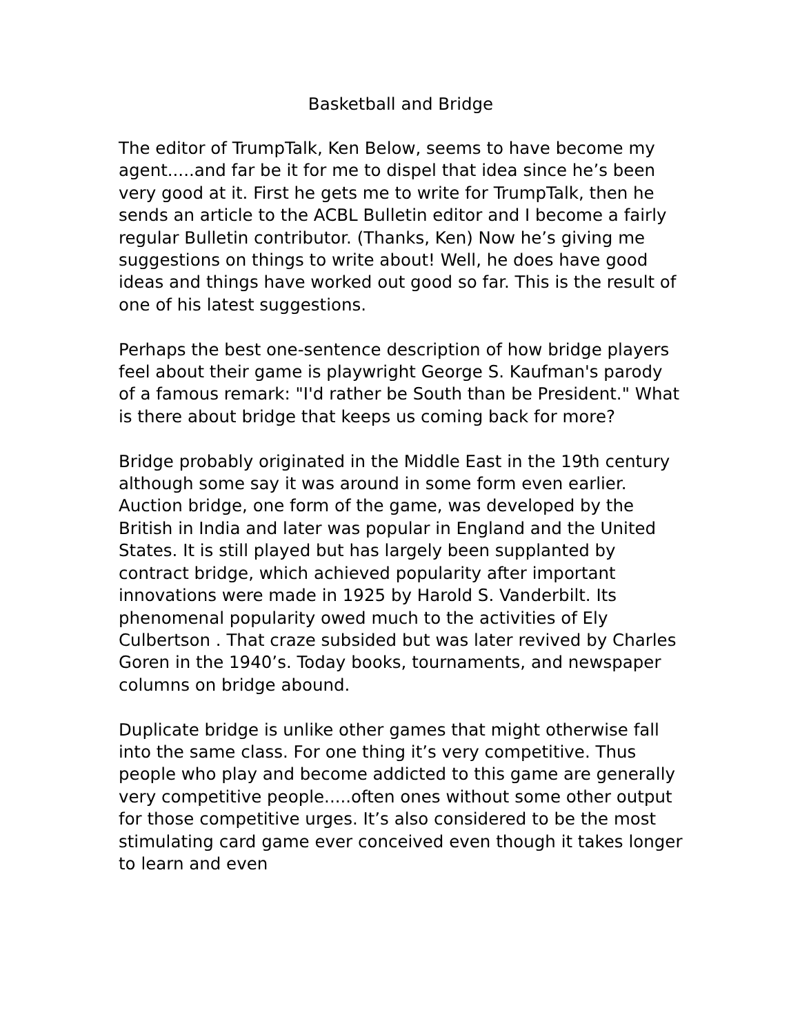Basketball and Bridge
The editor of TrumpTalk, Ken Below, seems to have become my agent.....and far be it for me to dispel that idea since he’s been very good at it. First he gets me to write for TrumpTalk, then he sends an article to the ACBL Bulletin editor and I become a fairly regular Bulletin contributor. (Thanks, Ken) Now he’s giving me suggestions on things to write about! Well, he does have good ideas and things have worked out good so far. This is the result of one of his latest suggestions.
Perhaps the best one-sentence description of how bridge players feel about their game is playwright George S. Kaufman's parody of a famous remark: "I'd rather be South than be President." What is there about bridge that keeps us coming back for more?
Bridge probably originated in the Middle East in the 19th century although some say it was around in some form even earlier. Auction bridge, one form of the game, was developed by the British in India and later was popular in England and the United States. It is still played but has largely been supplanted by contract bridge, which achieved popularity after important innovations were made in 1925 by Harold S. Vanderbilt. Its phenomenal popularity owed much to the activities of Ely Culbertson . That craze subsided but was later revived by Charles Goren in the 1940’s. Today books, tournaments, and newspaper columns on bridge abound.
Duplicate bridge is unlike other games that might otherwise fall into the same class. For one thing it’s very competitive. Thus people who play and become addicted to this game are generally very competitive people.....often ones without some other output for those competitive urges. It’s also considered to be the most stimulating card game ever conceived even though it takes longer to learn and even